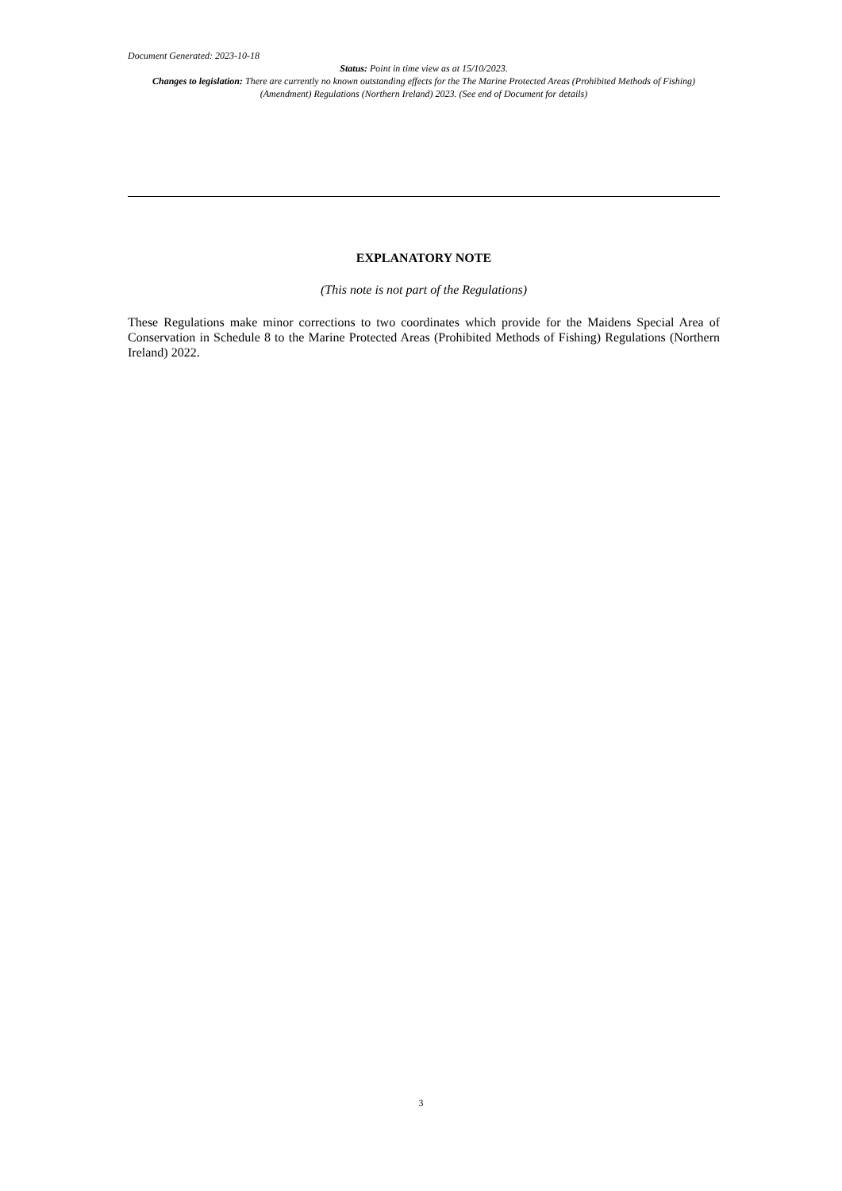Document Generated: 2023-10-18
Status: Point in time view as at 15/10/2023.
Changes to legislation: There are currently no known outstanding effects for the The Marine Protected Areas (Prohibited Methods of Fishing) (Amendment) Regulations (Northern Ireland) 2023. (See end of Document for details)
EXPLANATORY NOTE
(This note is not part of the Regulations)
These Regulations make minor corrections to two coordinates which provide for the Maidens Special Area of Conservation in Schedule 8 to the Marine Protected Areas (Prohibited Methods of Fishing) Regulations (Northern Ireland) 2022.
3